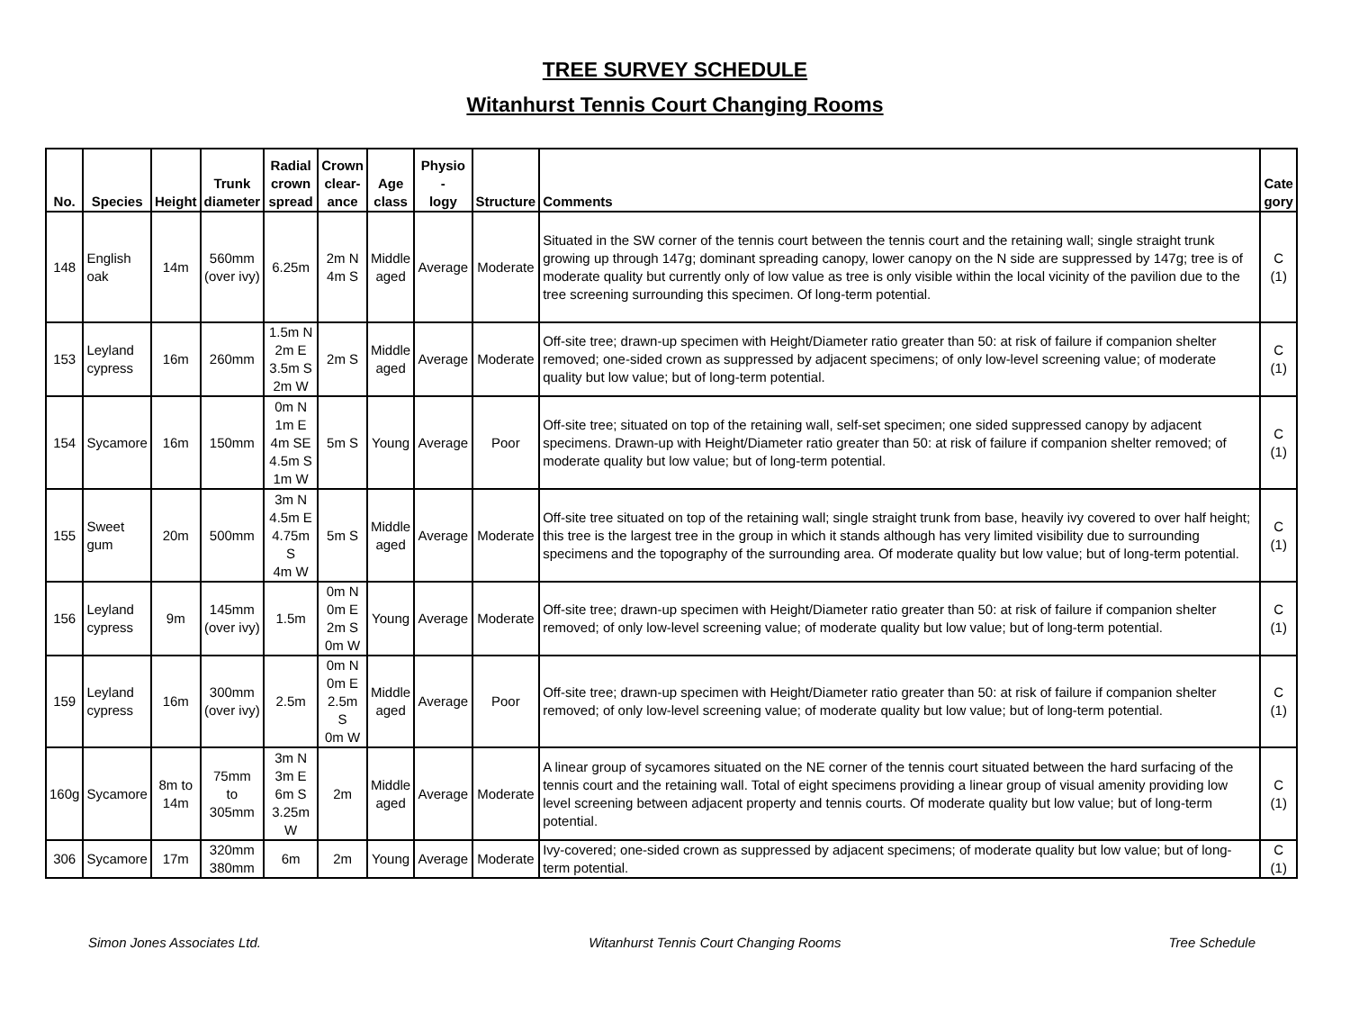TREE SURVEY SCHEDULE
Witanhurst Tennis Court Changing Rooms
| No. | Species | Height | Trunk diameter | Radial crown spread | Crown clear- ance | Age class | Physio - logy | Structure | Comments | Cate gory |
| --- | --- | --- | --- | --- | --- | --- | --- | --- | --- | --- |
| 148 | English oak | 14m | 560mm (over ivy) | 6.25m | 2m N 4m S | Middle aged | Average | Moderate | Situated in the SW corner of the tennis court between the tennis court and the retaining wall; single straight trunk growing up through 147g; dominant spreading canopy, lower canopy on the N side are suppressed by 147g; tree is of moderate quality but currently only of low value as tree is only visible within the local vicinity of the pavilion due to the tree screening surrounding this specimen. Of long-term potential. | C (1) |
| 153 | Leyland cypress | 16m | 260mm | 1.5m N 2m E 3.5m S 2m W | 2m S | Middle aged | Average | Moderate | Off-site tree; drawn-up specimen with Height/Diameter ratio greater than 50: at risk of failure if companion shelter removed; one-sided crown as suppressed by adjacent specimens; of only low-level screening value; of moderate quality but low value; but of long-term potential. | C (1) |
| 154 | Sycamore | 16m | 150mm | 0m N 1m E 4m SE 4.5m S 1m W | 5m S | Young | Average | Poor | Off-site tree; situated on top of the retaining wall, self-set specimen; one sided suppressed canopy by adjacent specimens. Drawn-up with Height/Diameter ratio greater than 50: at risk of failure if companion shelter removed; of moderate quality but low value; but of long-term potential. | C (1) |
| 155 | Sweet gum | 20m | 500mm | 3m N 4.5m E 4.75m S 4m W | 5m S | Middle aged | Average | Moderate | Off-site tree situated on top of the retaining wall; single straight trunk from base, heavily ivy covered to over half height; this tree is the largest tree in the group in which it stands although has very limited visibility due to surrounding specimens and the topography of the surrounding area. Of moderate quality but low value; but of long-term potential. | C (1) |
| 156 | Leyland cypress | 9m | 145mm (over ivy) | 1.5m | 0m N 0m E 2m S 0m W | Young | Average | Moderate | Off-site tree; drawn-up specimen with Height/Diameter ratio greater than 50: at risk of failure if companion shelter removed; of only low-level screening value; of moderate quality but low value; but of long-term potential. | C (1) |
| 159 | Leyland cypress | 16m | 300mm (over ivy) | 2.5m | 0m N 0m E 2.5m S 0m W | Middle aged | Average | Poor | Off-site tree; drawn-up specimen with Height/Diameter ratio greater than 50: at risk of failure if companion shelter removed; of only low-level screening value; of moderate quality but low value; but of long-term potential. | C (1) |
| 160g | Sycamore | 8m to 14m | 75mm to 305mm | 3m N 3m E 6m S 3.25m W | 2m | Middle aged | Average | Moderate | A linear group of sycamores situated on the NE corner of the tennis court situated between the hard surfacing of the tennis court and the retaining wall. Total of eight specimens providing a linear group of visual amenity providing low level screening between adjacent property and tennis courts. Of moderate quality but low value; but of long-term potential. | C (1) |
| 306 | Sycamore | 17m | 320mm 380mm | 6m | 2m | Young | Average | Moderate | Ivy-covered; one-sided crown as suppressed by adjacent specimens; of moderate quality but low value; but of long-term potential. | C (1) |
Simon Jones Associates Ltd. Witanhurst Tennis Court Changing Rooms Tree Schedule